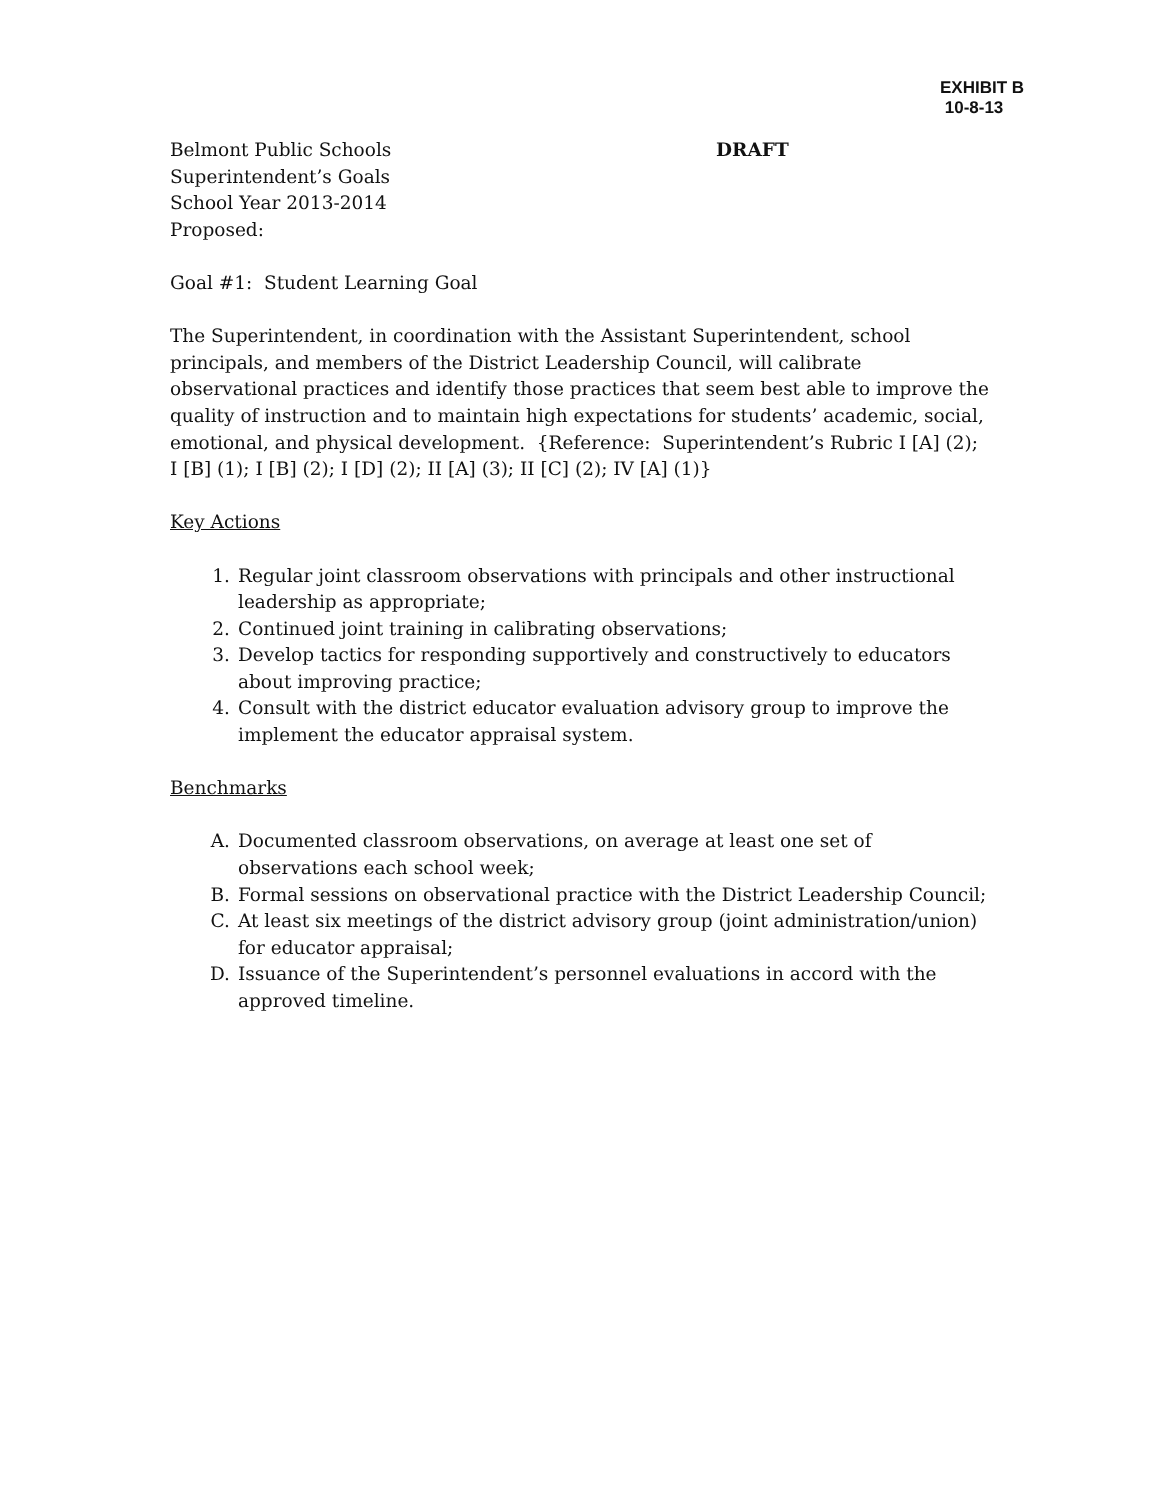EXHIBIT B
10-8-13
Belmont Public Schools DRAFT
Superintendent’s Goals
School Year 2013-2014
Proposed:
Goal #1: Student Learning Goal
The Superintendent, in coordination with the Assistant Superintendent, school principals, and members of the District Leadership Council, will calibrate observational practices and identify those practices that seem best able to improve the quality of instruction and to maintain high expectations for students’ academic, social, emotional, and physical development. {Reference: Superintendent’s Rubric I [A] (2); I [B] (1); I [B] (2); I [D] (2); II [A] (3); II [C] (2); IV [A] (1)}
Key Actions
1. Regular joint classroom observations with principals and other instructional leadership as appropriate;
2. Continued joint training in calibrating observations;
3. Develop tactics for responding supportively and constructively to educators about improving practice;
4. Consult with the district educator evaluation advisory group to improve the implement the educator appraisal system.
Benchmarks
A. Documented classroom observations, on average at least one set of observations each school week;
B. Formal sessions on observational practice with the District Leadership Council;
C. At least six meetings of the district advisory group (joint administration/union) for educator appraisal;
D. Issuance of the Superintendent’s personnel evaluations in accord with the approved timeline.